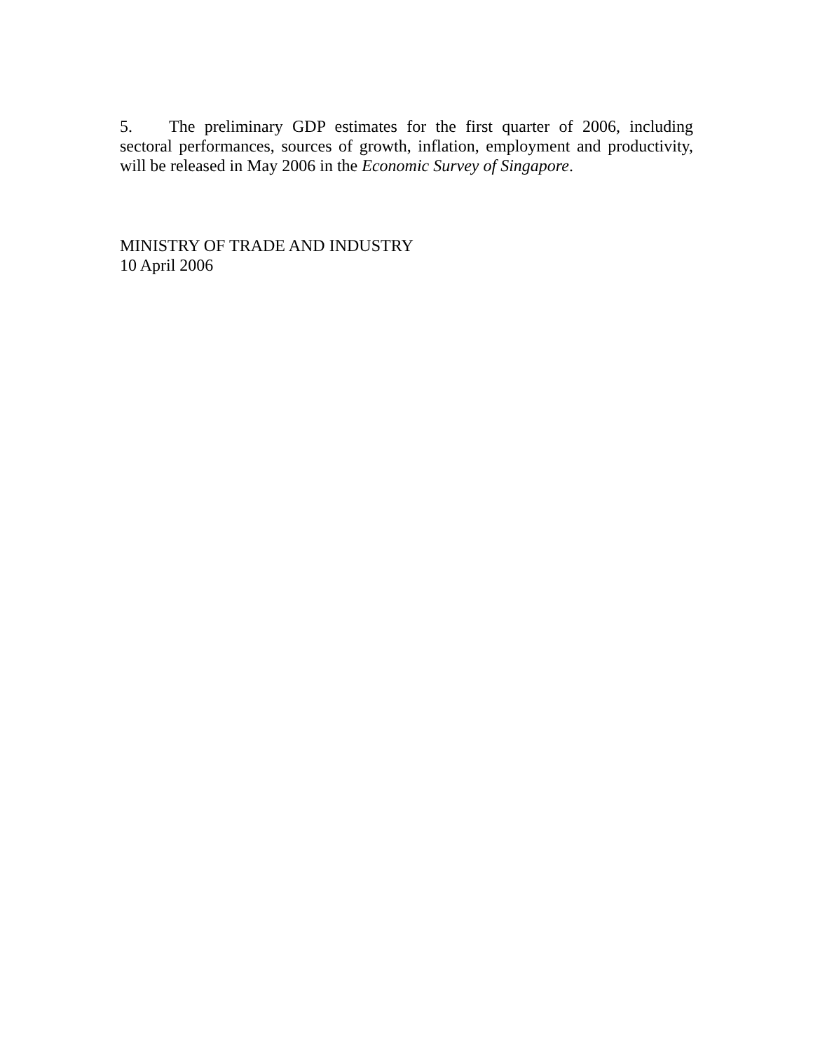5. The preliminary GDP estimates for the first quarter of 2006, including sectoral performances, sources of growth, inflation, employment and productivity, will be released in May 2006 in the Economic Survey of Singapore.
MINISTRY OF TRADE AND INDUSTRY
10 April 2006